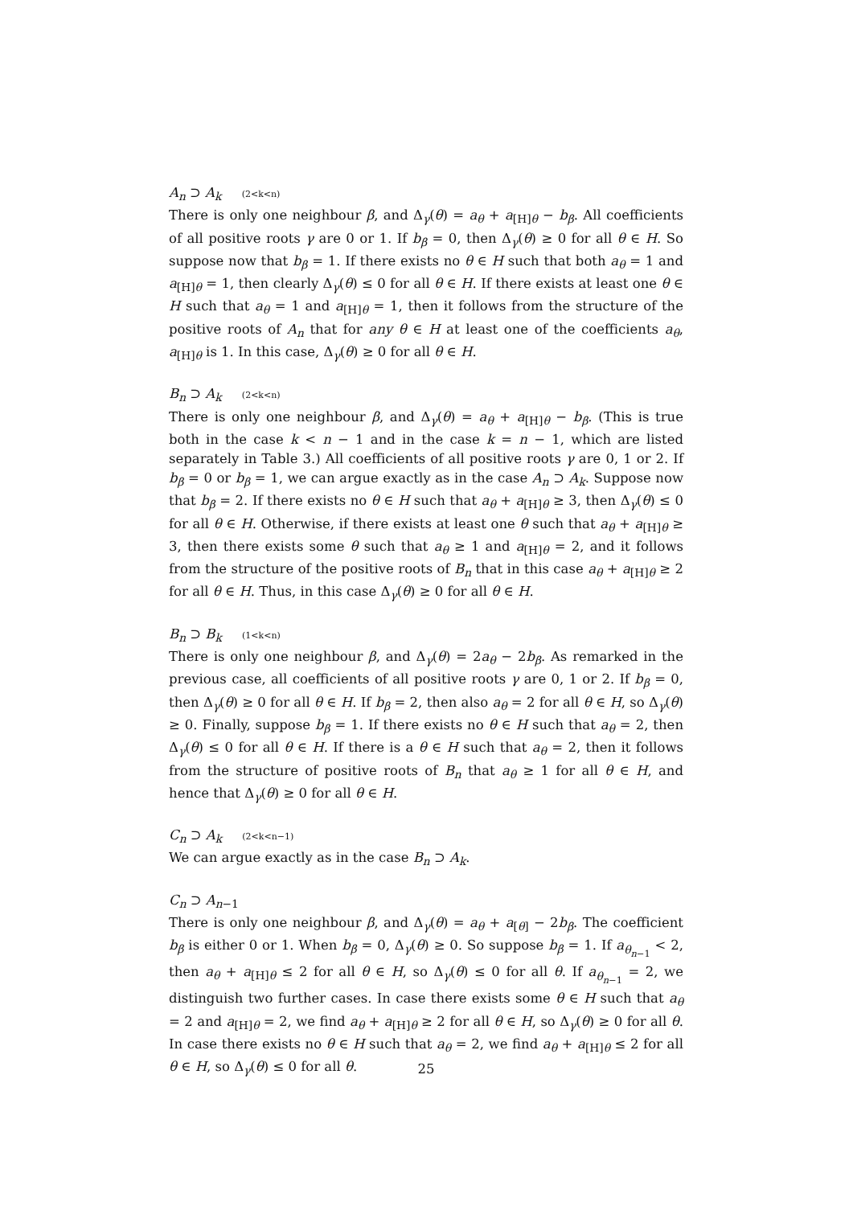A<sub>n</sub> ⊃ A<sub>k</sub> (2<k<n)
There is only one neighbour β, and Δ<sub>γ</sub>(θ) = a<sub>θ</sub> + a<sub>[H]θ</sub> − b<sub>β</sub>. All coefficients of all positive roots γ are 0 or 1. If b<sub>β</sub> = 0, then Δ<sub>γ</sub>(θ) ≥ 0 for all θ ∈ H. So suppose now that b<sub>β</sub> = 1. If there exists no θ ∈ H such that both a<sub>θ</sub> = 1 and a<sub>[H]θ</sub> = 1, then clearly Δ<sub>γ</sub>(θ) ≤ 0 for all θ ∈ H. If there exists at least one θ ∈ H such that a<sub>θ</sub> = 1 and a<sub>[H]θ</sub> = 1, then it follows from the structure of the positive roots of A<sub>n</sub> that for any θ ∈ H at least one of the coefficients a<sub>θ</sub>, a<sub>[H]θ</sub> is 1. In this case, Δ<sub>γ</sub>(θ) ≥ 0 for all θ ∈ H.
B<sub>n</sub> ⊃ A<sub>k</sub> (2<k<n)
There is only one neighbour β, and Δ<sub>γ</sub>(θ) = a<sub>θ</sub> + a<sub>[H]θ</sub> − b<sub>β</sub>. (This is true both in the case k < n − 1 and in the case k = n − 1, which are listed separately in Table 3.) All coefficients of all positive roots γ are 0, 1 or 2. If b<sub>β</sub> = 0 or b<sub>β</sub> = 1, we can argue exactly as in the case A<sub>n</sub> ⊃ A<sub>k</sub>. Suppose now that b<sub>β</sub> = 2. If there exists no θ ∈ H such that a<sub>θ</sub> + a<sub>[H]θ</sub> ≥ 3, then Δ<sub>γ</sub>(θ) ≤ 0 for all θ ∈ H. Otherwise, if there exists at least one θ such that a<sub>θ</sub> + a<sub>[H]θ</sub> ≥ 3, then there exists some θ such that a<sub>θ</sub> ≥ 1 and a<sub>[H]θ</sub> = 2, and it follows from the structure of the positive roots of B<sub>n</sub> that in this case a<sub>θ</sub> + a<sub>[H]θ</sub> ≥ 2 for all θ ∈ H. Thus, in this case Δ<sub>γ</sub>(θ) ≥ 0 for all θ ∈ H.
B<sub>n</sub> ⊃ B<sub>k</sub> (1<k<n)
There is only one neighbour β, and Δ<sub>γ</sub>(θ) = 2a<sub>θ</sub> − 2b<sub>β</sub>. As remarked in the previous case, all coefficients of all positive roots γ are 0, 1 or 2. If b<sub>β</sub> = 0, then Δ<sub>γ</sub>(θ) ≥ 0 for all θ ∈ H. If b<sub>β</sub> = 2, then also a<sub>θ</sub> = 2 for all θ ∈ H, so Δ<sub>γ</sub>(θ) ≥ 0. Finally, suppose b<sub>β</sub> = 1. If there exists no θ ∈ H such that a<sub>θ</sub> = 2, then Δ<sub>γ</sub>(θ) ≤ 0 for all θ ∈ H. If there is a θ ∈ H such that a<sub>θ</sub> = 2, then it follows from the structure of positive roots of B<sub>n</sub> that a<sub>θ</sub> ≥ 1 for all θ ∈ H, and hence that Δ<sub>γ</sub>(θ) ≥ 0 for all θ ∈ H.
C<sub>n</sub> ⊃ A<sub>k</sub> (2<k<n−1)
We can argue exactly as in the case B<sub>n</sub> ⊃ A<sub>k</sub>.
C<sub>n</sub> ⊃ A<sub>n−1</sub>
There is only one neighbour β, and Δ<sub>γ</sub>(θ) = a<sub>θ</sub> + a<sub>[θ]</sub> − 2b<sub>β</sub>. The coefficient b<sub>β</sub> is either 0 or 1. When b<sub>β</sub> = 0, Δ<sub>γ</sub>(θ) ≥ 0. So suppose b<sub>β</sub> = 1. If a<sub>θ<sub>n−1</sub></sub> < 2, then a<sub>θ</sub> + a<sub>[H]θ</sub> ≤ 2 for all θ ∈ H, so Δ<sub>γ</sub>(θ) ≤ 0 for all θ. If a<sub>θ<sub>n−1</sub></sub> = 2, we distinguish two further cases. In case there exists some θ ∈ H such that a<sub>θ</sub> = 2 and a<sub>[H]θ</sub> = 2, we find a<sub>θ</sub> + a<sub>[H]θ</sub> ≥ 2 for all θ ∈ H, so Δ<sub>γ</sub>(θ) ≥ 0 for all θ. In case there exists no θ ∈ H such that a<sub>θ</sub> = 2, we find a<sub>θ</sub> + a<sub>[H]θ</sub> ≤ 2 for all θ ∈ H, so Δ<sub>γ</sub>(θ) ≤ 0 for all θ.
25